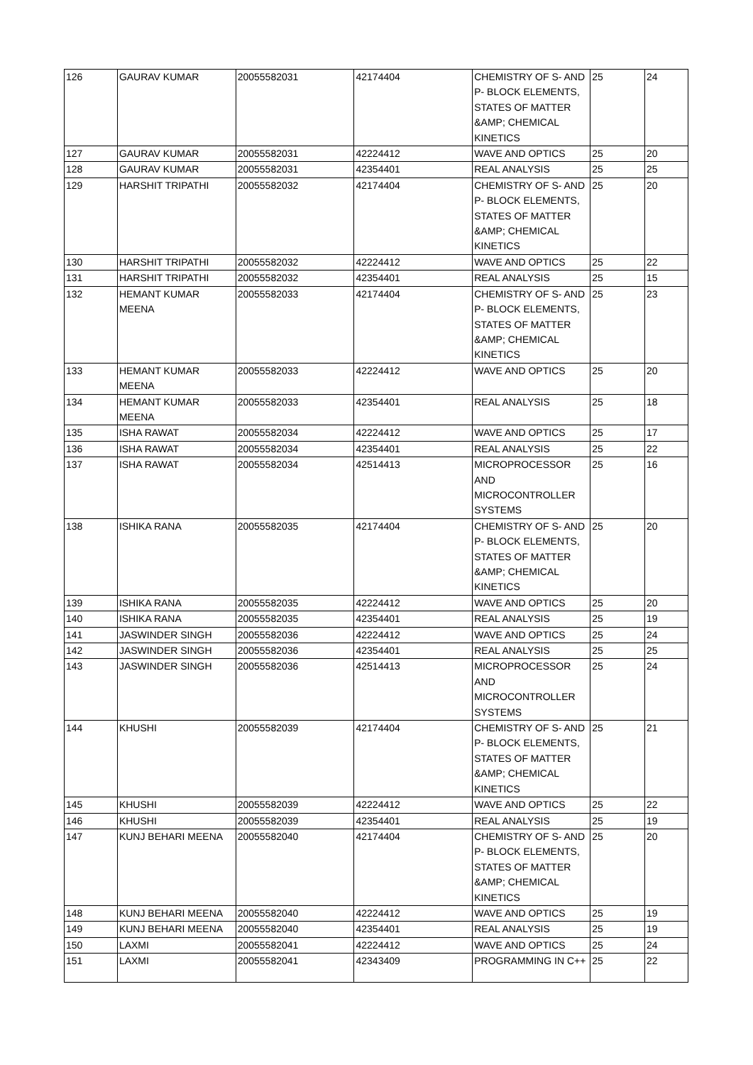| 126 | GAURAV KUMAR | 20055582031 | 42174404 | CHEMISTRY OF S- AND P- BLOCK ELEMENTS, STATES OF MATTER &AMP; CHEMICAL KINETICS | 25 | 24 |
| 127 | GAURAV KUMAR | 20055582031 | 42224412 | WAVE AND OPTICS | 25 | 20 |
| 128 | GAURAV KUMAR | 20055582031 | 42354401 | REAL ANALYSIS | 25 | 25 |
| 129 | HARSHIT TRIPATHI | 20055582032 | 42174404 | CHEMISTRY OF S- AND P- BLOCK ELEMENTS, STATES OF MATTER &AMP; CHEMICAL KINETICS | 25 | 20 |
| 130 | HARSHIT TRIPATHI | 20055582032 | 42224412 | WAVE AND OPTICS | 25 | 22 |
| 131 | HARSHIT TRIPATHI | 20055582032 | 42354401 | REAL ANALYSIS | 25 | 15 |
| 132 | HEMANT KUMAR MEENA | 20055582033 | 42174404 | CHEMISTRY OF S- AND P- BLOCK ELEMENTS, STATES OF MATTER &AMP; CHEMICAL KINETICS | 25 | 23 |
| 133 | HEMANT KUMAR MEENA | 20055582033 | 42224412 | WAVE AND OPTICS | 25 | 20 |
| 134 | HEMANT KUMAR MEENA | 20055582033 | 42354401 | REAL ANALYSIS | 25 | 18 |
| 135 | ISHA RAWAT | 20055582034 | 42224412 | WAVE AND OPTICS | 25 | 17 |
| 136 | ISHA RAWAT | 20055582034 | 42354401 | REAL ANALYSIS | 25 | 22 |
| 137 | ISHA RAWAT | 20055582034 | 42514413 | MICROPROCESSOR AND MICROCONTROLLER SYSTEMS | 25 | 16 |
| 138 | ISHIKA RANA | 20055582035 | 42174404 | CHEMISTRY OF S- AND P- BLOCK ELEMENTS, STATES OF MATTER &AMP; CHEMICAL KINETICS | 25 | 20 |
| 139 | ISHIKA RANA | 20055582035 | 42224412 | WAVE AND OPTICS | 25 | 20 |
| 140 | ISHIKA RANA | 20055582035 | 42354401 | REAL ANALYSIS | 25 | 19 |
| 141 | JASWINDER SINGH | 20055582036 | 42224412 | WAVE AND OPTICS | 25 | 24 |
| 142 | JASWINDER SINGH | 20055582036 | 42354401 | REAL ANALYSIS | 25 | 25 |
| 143 | JASWINDER SINGH | 20055582036 | 42514413 | MICROPROCESSOR AND MICROCONTROLLER SYSTEMS | 25 | 24 |
| 144 | KHUSHI | 20055582039 | 42174404 | CHEMISTRY OF S- AND P- BLOCK ELEMENTS, STATES OF MATTER &AMP; CHEMICAL KINETICS | 25 | 21 |
| 145 | KHUSHI | 20055582039 | 42224412 | WAVE AND OPTICS | 25 | 22 |
| 146 | KHUSHI | 20055582039 | 42354401 | REAL ANALYSIS | 25 | 19 |
| 147 | KUNJ BEHARI MEENA | 20055582040 | 42174404 | CHEMISTRY OF S- AND P- BLOCK ELEMENTS, STATES OF MATTER &AMP; CHEMICAL KINETICS | 25 | 20 |
| 148 | KUNJ BEHARI MEENA | 20055582040 | 42224412 | WAVE AND OPTICS | 25 | 19 |
| 149 | KUNJ BEHARI MEENA | 20055582040 | 42354401 | REAL ANALYSIS | 25 | 19 |
| 150 | LAXMI | 20055582041 | 42224412 | WAVE AND OPTICS | 25 | 24 |
| 151 | LAXMI | 20055582041 | 42343409 | PROGRAMMING IN C++ | 25 | 22 |